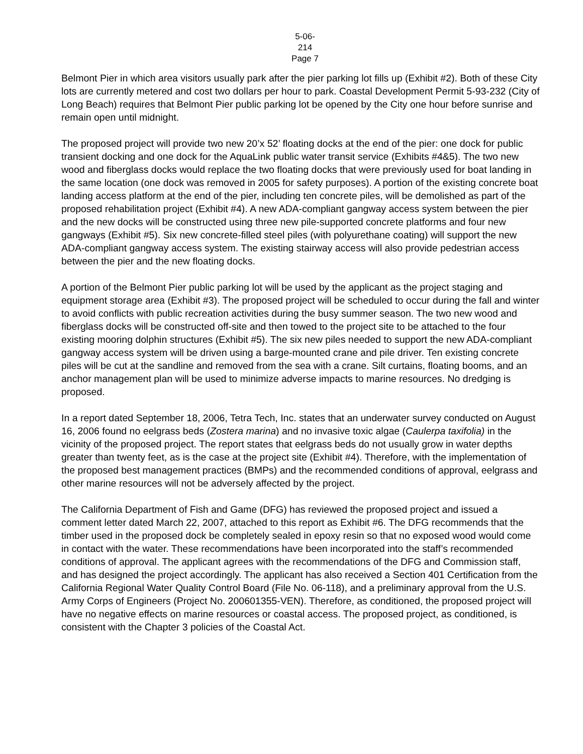5-06-214
Page 7
Belmont Pier in which area visitors usually park after the pier parking lot fills up (Exhibit #2). Both of these City lots are currently metered and cost two dollars per hour to park. Coastal Development Permit 5-93-232 (City of Long Beach) requires that Belmont Pier public parking lot be opened by the City one hour before sunrise and remain open until midnight.
The proposed project will provide two new 20’x 52’ floating docks at the end of the pier: one dock for public transient docking and one dock for the AquaLink public water transit service (Exhibits #4&5). The two new wood and fiberglass docks would replace the two floating docks that were previously used for boat landing in the same location (one dock was removed in 2005 for safety purposes). A portion of the existing concrete boat landing access platform at the end of the pier, including ten concrete piles, will be demolished as part of the proposed rehabilitation project (Exhibit #4). A new ADA-compliant gangway access system between the pier and the new docks will be constructed using three new pile-supported concrete platforms and four new gangways (Exhibit #5). Six new concrete-filled steel piles (with polyurethane coating) will support the new ADA-compliant gangway access system. The existing stairway access will also provide pedestrian access between the pier and the new floating docks.
A portion of the Belmont Pier public parking lot will be used by the applicant as the project staging and equipment storage area (Exhibit #3). The proposed project will be scheduled to occur during the fall and winter to avoid conflicts with public recreation activities during the busy summer season. The two new wood and fiberglass docks will be constructed off-site and then towed to the project site to be attached to the four existing mooring dolphin structures (Exhibit #5). The six new piles needed to support the new ADA-compliant gangway access system will be driven using a barge-mounted crane and pile driver. Ten existing concrete piles will be cut at the sandline and removed from the sea with a crane. Silt curtains, floating booms, and an anchor management plan will be used to minimize adverse impacts to marine resources. No dredging is proposed.
In a report dated September 18, 2006, Tetra Tech, Inc. states that an underwater survey conducted on August 16, 2006 found no eelgrass beds (Zostera marina) and no invasive toxic algae (Caulerpa taxifolia) in the vicinity of the proposed project. The report states that eelgrass beds do not usually grow in water depths greater than twenty feet, as is the case at the project site (Exhibit #4). Therefore, with the implementation of the proposed best management practices (BMPs) and the recommended conditions of approval, eelgrass and other marine resources will not be adversely affected by the project.
The California Department of Fish and Game (DFG) has reviewed the proposed project and issued a comment letter dated March 22, 2007, attached to this report as Exhibit #6. The DFG recommends that the timber used in the proposed dock be completely sealed in epoxy resin so that no exposed wood would come in contact with the water. These recommendations have been incorporated into the staff’s recommended conditions of approval. The applicant agrees with the recommendations of the DFG and Commission staff, and has designed the project accordingly. The applicant has also received a Section 401 Certification from the California Regional Water Quality Control Board (File No. 06-118), and a preliminary approval from the U.S. Army Corps of Engineers (Project No. 200601355-VEN). Therefore, as conditioned, the proposed project will have no negative effects on marine resources or coastal access. The proposed project, as conditioned, is consistent with the Chapter 3 policies of the Coastal Act.